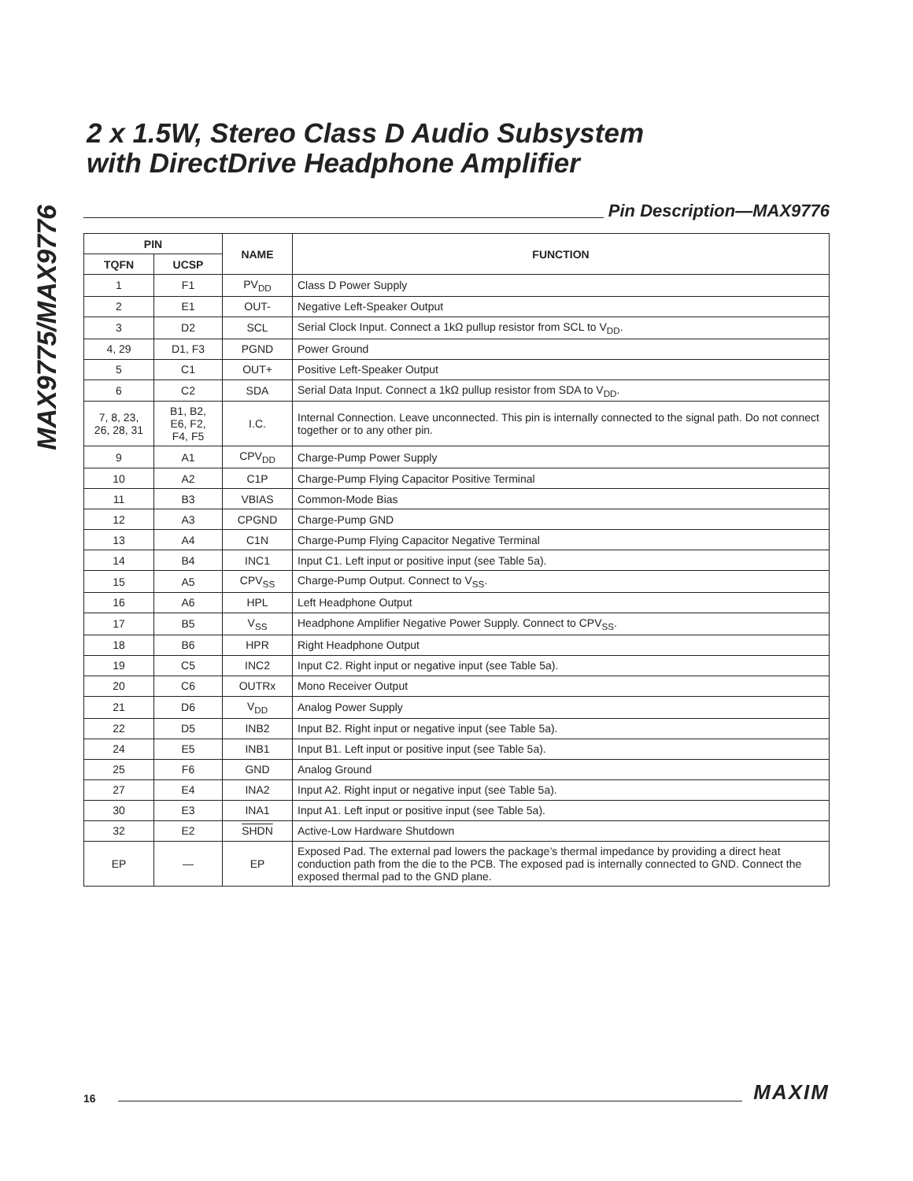MAX9775/MAX9776
2 x 1.5W, Stereo Class D Audio Subsystem
with DirectDrive Headphone Amplifier
Pin Description—MAX9776
| PIN | | NAME | FUNCTION |
| --- | --- | --- | --- |
| TQFN | UCSP | | |
| 1 | F1 | PV<sub>DD</sub> | Class D Power Supply |
| 2 | E1 | OUT- | Negative Left-Speaker Output |
| 3 | D2 | SCL | Serial Clock Input. Connect a 1kΩ pullup resistor from SCL to V<sub>DD</sub>. |
| 4, 29 | D1, F3 | PGND | Power Ground |
| 5 | C1 | OUT+ | Positive Left-Speaker Output |
| 6 | C2 | SDA | Serial Data Input. Connect a 1kΩ pullup resistor from SDA to V<sub>DD</sub>. |
| 7, 8, 23, 26, 28, 31 | B1, B2, E6, F2, F4, F5 | I.C. | Internal Connection. Leave unconnected. This pin is internally connected to the signal path. Do not connect together or to any other pin. |
| 9 | A1 | CPV<sub>DD</sub> | Charge-Pump Power Supply |
| 10 | A2 | C1P | Charge-Pump Flying Capacitor Positive Terminal |
| 11 | B3 | VBIAS | Common-Mode Bias |
| 12 | A3 | CPGND | Charge-Pump GND |
| 13 | A4 | C1N | Charge-Pump Flying Capacitor Negative Terminal |
| 14 | B4 | INC1 | Input C1. Left input or positive input (see Table 5a). |
| 15 | A5 | CPV<sub>SS</sub> | Charge-Pump Output. Connect to V<sub>SS</sub>. |
| 16 | A6 | HPL | Left Headphone Output |
| 17 | B5 | V<sub>SS</sub> | Headphone Amplifier Negative Power Supply. Connect to CPV<sub>SS</sub>. |
| 18 | B6 | HPR | Right Headphone Output |
| 19 | C5 | INC2 | Input C2. Right input or negative input (see Table 5a). |
| 20 | C6 | OUTRx | Mono Receiver Output |
| 21 | D6 | V<sub>DD</sub> | Analog Power Supply |
| 22 | D5 | INB2 | Input B2. Right input or negative input (see Table 5a). |
| 24 | E5 | INB1 | Input B1. Left input or positive input (see Table 5a). |
| 25 | F6 | GND | Analog Ground |
| 27 | E4 | INA2 | Input A2. Right input or negative input (see Table 5a). |
| 30 | E3 | INA1 | Input A1. Left input or positive input (see Table 5a). |
| 32 | E2 | SHDN | Active-Low Hardware Shutdown |
| EP | — | EP | Exposed Pad. The external pad lowers the package’s thermal impedance by providing a direct heat conduction path from the die to the PCB. The exposed pad is internally connected to GND. Connect the exposed thermal pad to the GND plane. |
16
MAXIM